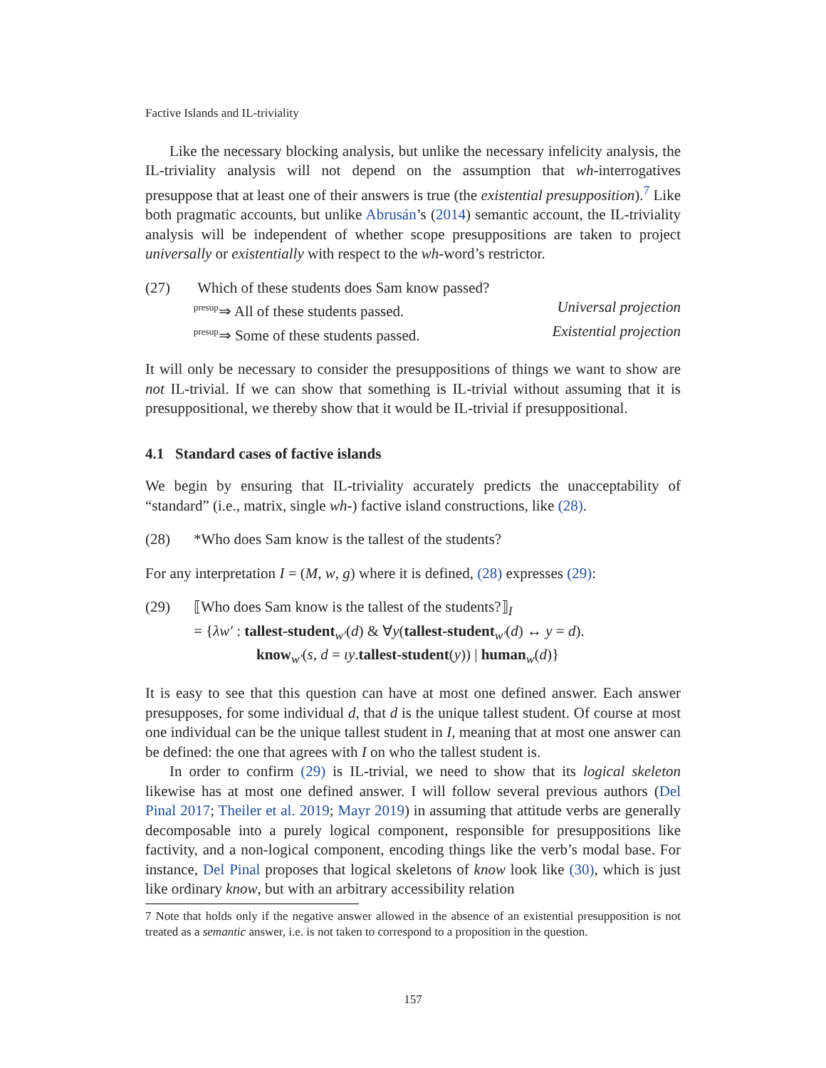Factive Islands and IL-triviality
Like the necessary blocking analysis, but unlike the necessary infelicity analysis, the IL-triviality analysis will not depend on the assumption that wh-interrogatives presuppose that at least one of their answers is true (the existential presupposition).<sup>7</sup> Like both pragmatic accounts, but unlike Abrusán’s (2014) semantic account, the IL-triviality analysis will be independent of whether scope presuppositions are taken to project universally or existentially with respect to the wh-word’s restrictor.
(27) Which of these students does Sam know passed?
<sup>presup</sup>⇒ All of these students passed. Universal projection
<sup>presup</sup>⇒ Some of these students passed. Existential projection
It will only be necessary to consider the presuppositions of things we want to show are not IL-trivial. If we can show that something is IL-trivial without assuming that it is presuppositional, we thereby show that it would be IL-trivial if presuppositional.
4.1 Standard cases of factive islands
We begin by ensuring that IL-triviality accurately predicts the unacceptability of “standard” (i.e., matrix, single wh-) factive island constructions, like (28).
(28) *Who does Sam know is the tallest of the students?
For any interpretation I = (M, w, g) where it is defined, (28) expresses (29):
(29) ⟦Who does Sam know is the tallest of the students?⟧<sub>I</sub>
= {λw′ : tallest-student<sub>w′</sub>(d) & ∀y(tallest-student<sub>w′</sub>(d) ↔ y = d).
know<sub>w′</sub>(s, d = ιy.tallest-student(y)) | human<sub>w</sub>(d)}
It is easy to see that this question can have at most one defined answer. Each answer presupposes, for some individual d, that d is the unique tallest student. Of course at most one individual can be the unique tallest student in I, meaning that at most one answer can be defined: the one that agrees with I on who the tallest student is.
In order to confirm (29) is IL-trivial, we need to show that its logical skeleton likewise has at most one defined answer. I will follow several previous authors (Del Pinal 2017; Theiler et al. 2019; Mayr 2019) in assuming that attitude verbs are generally decomposable into a purely logical component, responsible for presuppositions like factivity, and a non-logical component, encoding things like the verb’s modal base. For instance, Del Pinal proposes that logical skeletons of know look like (30), which is just like ordinary know, but with an arbitrary accessibility relation
7 Note that holds only if the negative answer allowed in the absence of an existential presupposition is not treated as a semantic answer, i.e. is not taken to correspond to a proposition in the question.
157